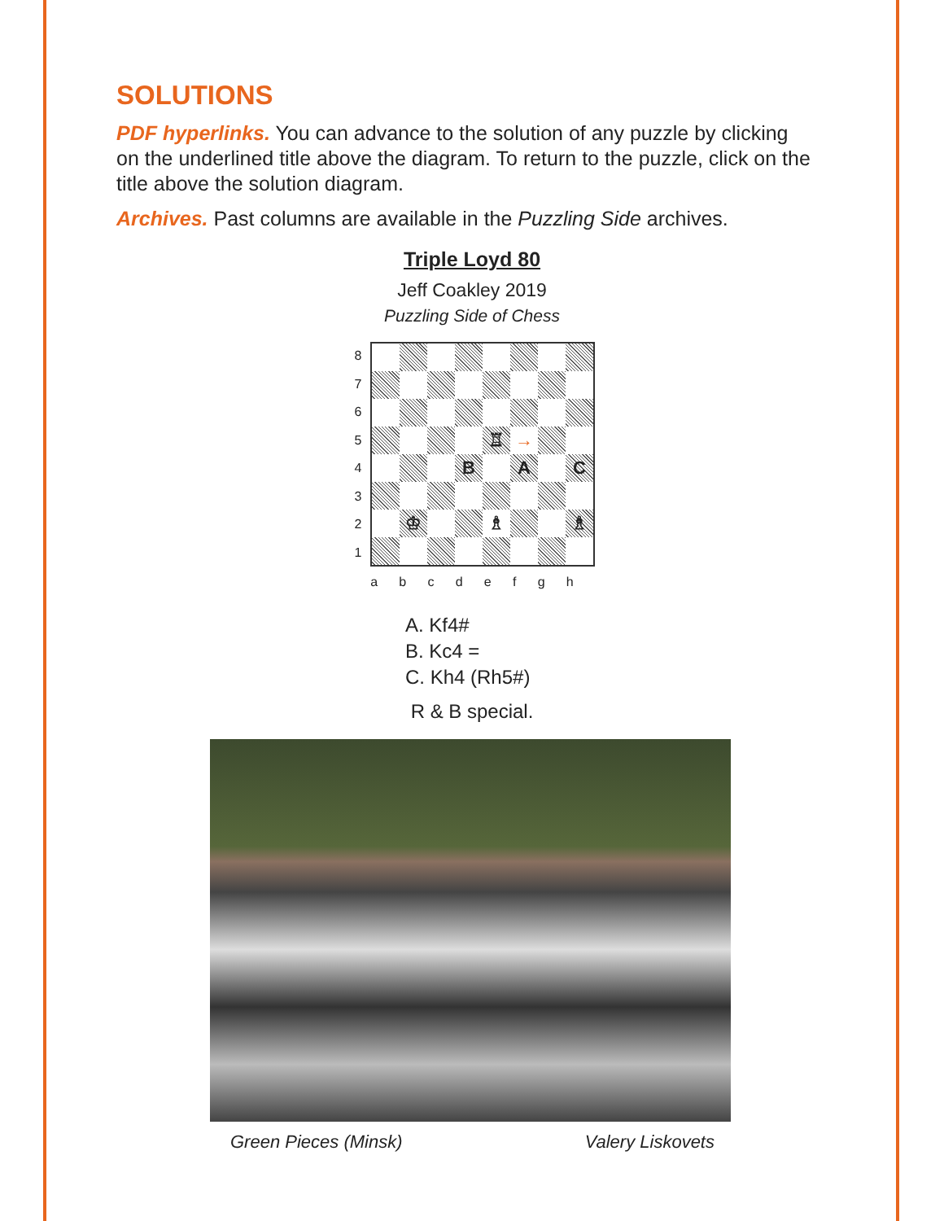SOLUTIONS
PDF hyperlinks. You can advance to the solution of any puzzle by clicking on the underlined title above the diagram. To return to the puzzle, click on the title above the solution diagram.
Archives. Past columns are available in the Puzzling Side archives.
Triple Loyd 80
Jeff Coakley 2019
Puzzling Side of Chess
87654321
♖
→
B
A
C
♔
♗
♗
a b c d e f g h
A. Kf4#
B. Kc4 =
C. Kh4 (Rh5#)
R & B special.
Green Pieces (Minsk) Valery Liskovets